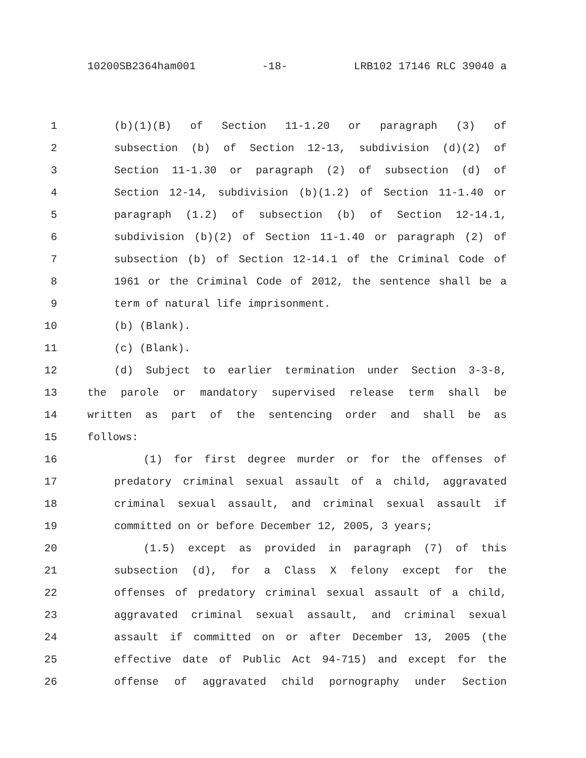10200SB2364ham001 -18- LRB102 17146 RLC 39040 a
1 (b)(1)(B) of Section 11-1.20 or paragraph (3) of
2 subsection (b) of Section 12-13, subdivision (d)(2) of
3 Section 11-1.30 or paragraph (2) of subsection (d) of
4 Section 12-14, subdivision (b)(1.2) of Section 11-1.40 or
5 paragraph (1.2) of subsection (b) of Section 12-14.1,
6 subdivision (b)(2) of Section 11-1.40 or paragraph (2) of
7 subsection (b) of Section 12-14.1 of the Criminal Code of
8 1961 or the Criminal Code of 2012, the sentence shall be a
9 term of natural life imprisonment.
10 (b) (Blank).
11 (c) (Blank).
12 (d) Subject to earlier termination under Section 3-3-8,
13 the parole or mandatory supervised release term shall be
14 written as part of the sentencing order and shall be as
15 follows:
16 (1) for first degree murder or for the offenses of
17 predatory criminal sexual assault of a child, aggravated
18 criminal sexual assault, and criminal sexual assault if
19 committed on or before December 12, 2005, 3 years;
20 (1.5) except as provided in paragraph (7) of this
21 subsection (d), for a Class X felony except for the
22 offenses of predatory criminal sexual assault of a child,
23 aggravated criminal sexual assault, and criminal sexual
24 assault if committed on or after December 13, 2005 (the
25 effective date of Public Act 94-715) and except for the
26 offense of aggravated child pornography under Section